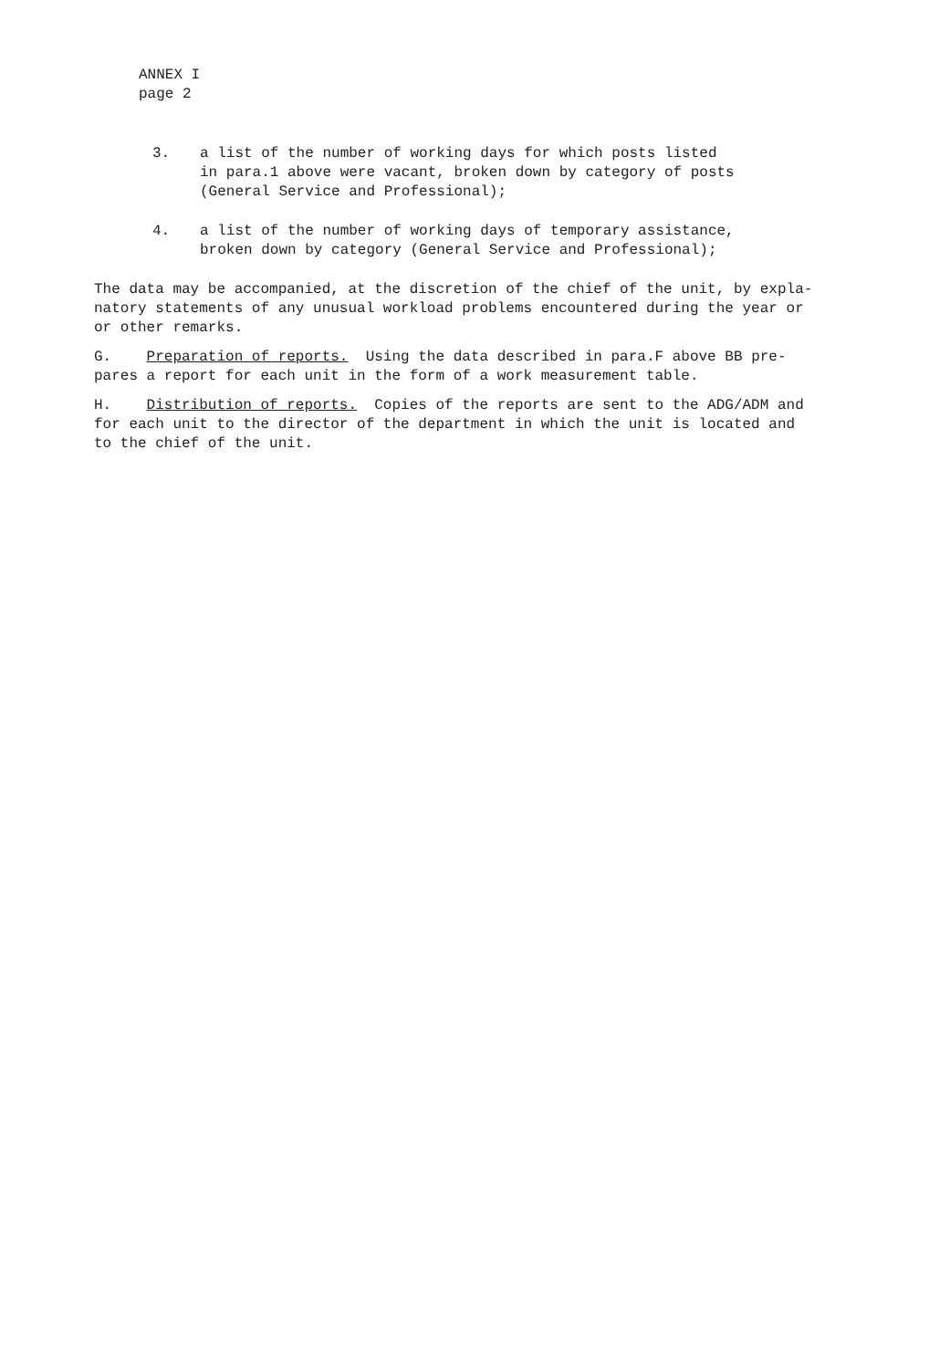ANNEX I
page 2
3. a list of the number of working days for which posts listed
in para.1 above were vacant, broken down by category of posts
(General Service and Professional);
4. a list of the number of working days of temporary assistance,
broken down by category (General Service and Professional);
The data may be accompanied, at the discretion of the chief of the unit, by expla-
natory statements of any unusual workload problems encountered during the year or
or other remarks.
G. Preparation of reports. Using the data described in para.F above BB pre-
pares a report for each unit in the form of a work measurement table.
H. Distribution of reports. Copies of the reports are sent to the ADG/ADM and
for each unit to the director of the department in which the unit is located and
to the chief of the unit.